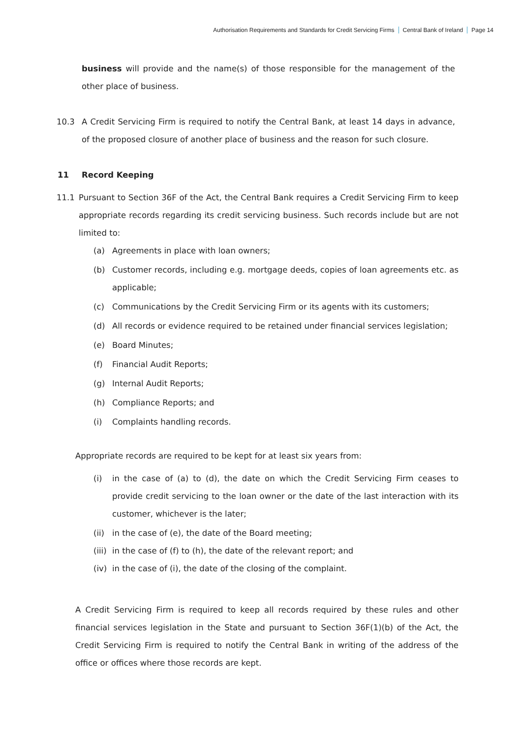Authorisation Requirements and Standards for Credit Servicing Firms Central Bank of Ireland Page 14
business will provide and the name(s) of those responsible for the management of the other place of business.
10.3 A Credit Servicing Firm is required to notify the Central Bank, at least 14 days in advance, of the proposed closure of another place of business and the reason for such closure.
11 Record Keeping
11.1 Pursuant to Section 36F of the Act, the Central Bank requires a Credit Servicing Firm to keep appropriate records regarding its credit servicing business. Such records include but are not limited to:
(a) Agreements in place with loan owners;
(b) Customer records, including e.g. mortgage deeds, copies of loan agreements etc. as applicable;
(c) Communications by the Credit Servicing Firm or its agents with its customers;
(d) All records or evidence required to be retained under financial services legislation;
(e) Board Minutes;
(f) Financial Audit Reports;
(g) Internal Audit Reports;
(h) Compliance Reports; and
(i) Complaints handling records.
Appropriate records are required to be kept for at least six years from:
(i) in the case of (a) to (d), the date on which the Credit Servicing Firm ceases to provide credit servicing to the loan owner or the date of the last interaction with its customer, whichever is the later;
(ii)
in the case of (e), the date of the Board meeting;
(iii)
in the case of (f) to (h), the date of the relevant report; and
(iv)
in the case of (i), the date of the closing of the complaint.
A Credit Servicing Firm is required to keep all records required by these rules and other financial services legislation in the State and pursuant to Section 36F(1)(b) of the Act, the Credit Servicing Firm is required to notify the Central Bank in writing of the address of the office or offices where those records are kept.